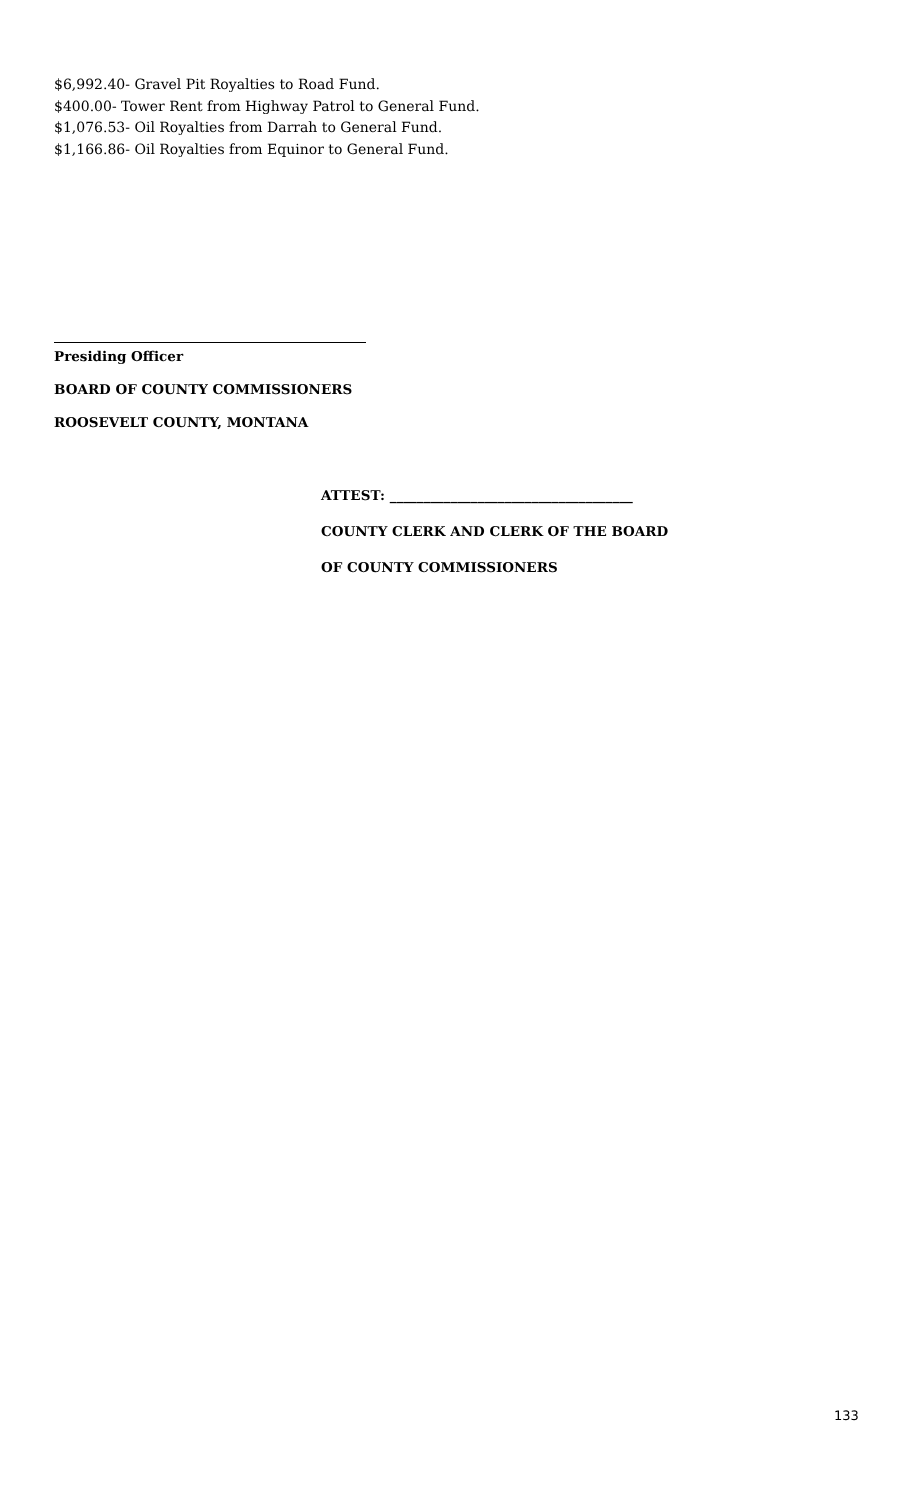$6,992.40- Gravel Pit Royalties to Road Fund.
$400.00- Tower Rent from Highway Patrol to General Fund.
$1,076.53- Oil Royalties from Darrah to General Fund.
$1,166.86- Oil Royalties from Equinor to General Fund.
Presiding Officer
BOARD OF COUNTY COMMISSIONERS
ROOSEVELT COUNTY, MONTANA
ATTEST: ____________________________________
COUNTY CLERK AND CLERK OF THE BOARD
OF COUNTY COMMISSIONERS
133